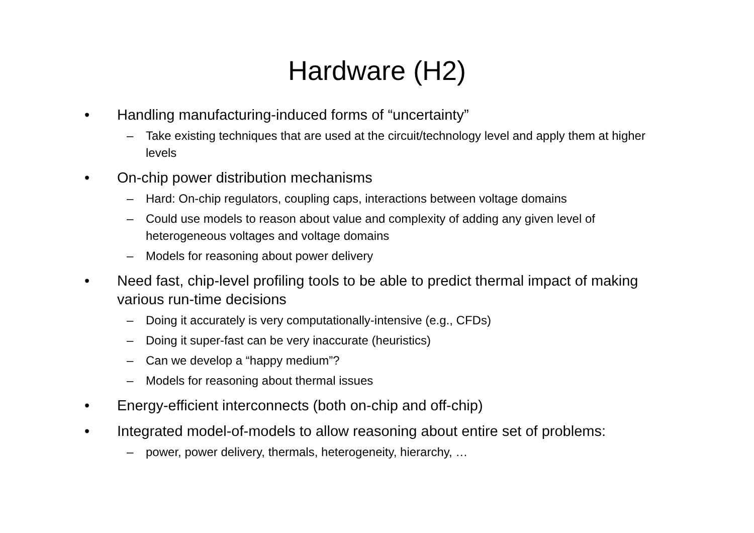Hardware (H2)
• Handling manufacturing-induced forms of “uncertainty”
– Take existing techniques that are used at the circuit/technology level and apply them at higher levels
• On-chip power distribution mechanisms
– Hard: On-chip regulators, coupling caps, interactions between voltage domains
– Could use models to reason about value and complexity of adding any given level of heterogeneous voltages and voltage domains
– Models for reasoning about power delivery
• Need fast, chip-level profiling tools to be able to predict thermal impact of making various run-time decisions
– Doing it accurately is very computationally-intensive (e.g., CFDs)
– Doing it super-fast can be very inaccurate (heuristics)
– Can we develop a “happy medium”?
– Models for reasoning about thermal issues
• Energy-efficient interconnects (both on-chip and off-chip)
• Integrated model-of-models to allow reasoning about entire set of problems:
– power, power delivery, thermals, heterogeneity, hierarchy, …